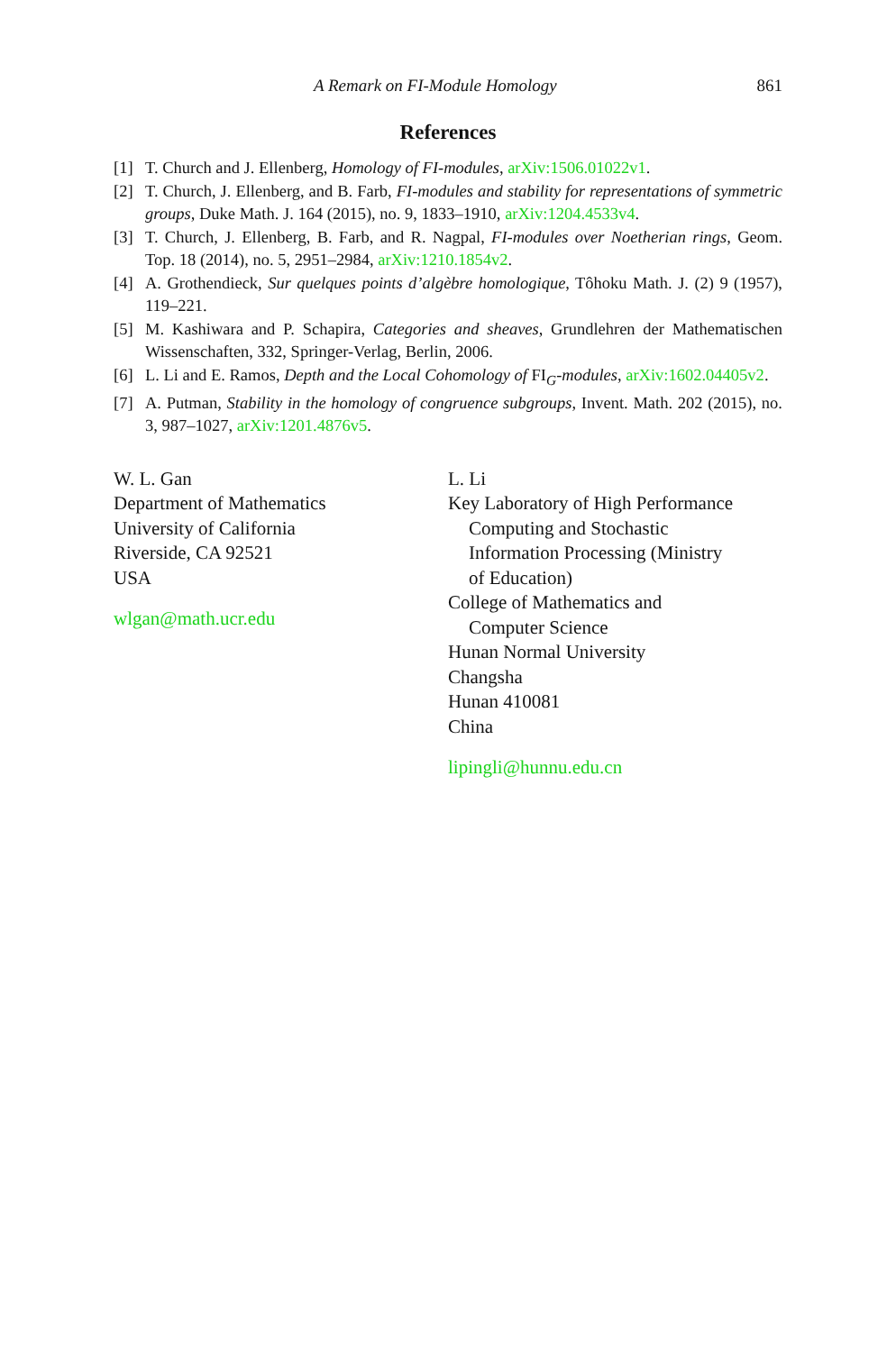A Remark on FI-Module Homology 861
References
[1] T. Church and J. Ellenberg, Homology of FI-modules, arXiv:1506.01022v1.
[2] T. Church, J. Ellenberg, and B. Farb, FI-modules and stability for representations of symmetric groups, Duke Math. J. 164 (2015), no. 9, 1833–1910, arXiv:1204.4533v4.
[3] T. Church, J. Ellenberg, B. Farb, and R. Nagpal, FI-modules over Noetherian rings, Geom. Top. 18 (2014), no. 5, 2951–2984, arXiv:1210.1854v2.
[4] A. Grothendieck, Sur quelques points d’algèbre homologique, Tôhoku Math. J. (2) 9 (1957), 119–221.
[5] M. Kashiwara and P. Schapira, Categories and sheaves, Grundlehren der Mathematischen Wissenschaften, 332, Springer-Verlag, Berlin, 2006.
[6] L. Li and E. Ramos, Depth and the Local Cohomology of FI<sub>G</sub>-modules, arXiv:1602.04405v2.
[7] A. Putman, Stability in the homology of congruence subgroups, Invent. Math. 202 (2015), no. 3, 987–1027, arXiv:1201.4876v5.
W. L. Gan
Department of Mathematics
University of California
Riverside, CA 92521
USA
wlgan@math.ucr.edu
L. Li
Key Laboratory of High Performance
Computing and Stochastic
Information Processing (Ministry
of Education)
College of Mathematics and
Computer Science
Hunan Normal University
Changsha
Hunan 410081
China
lipingli@hunnu.edu.cn